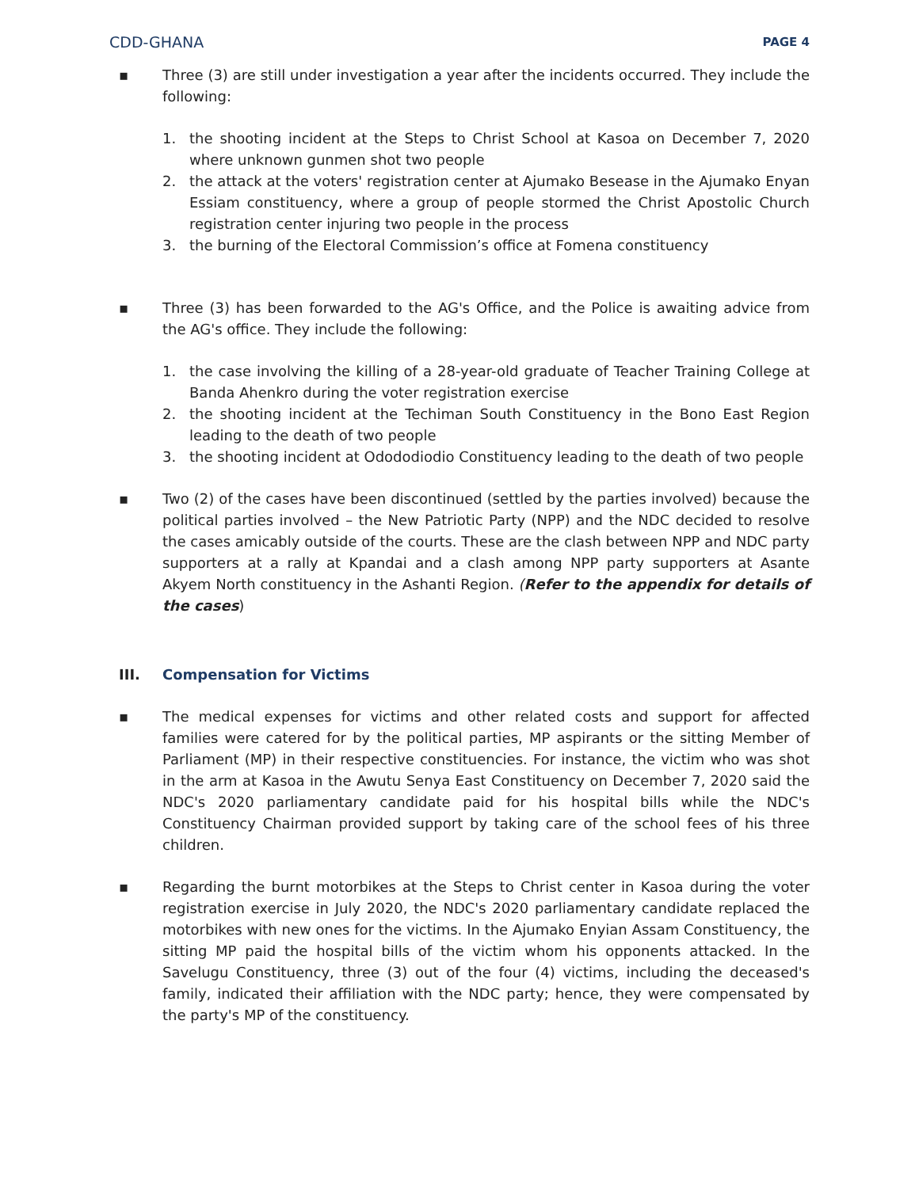CDD-GHANA PAGE 4
▪ Three (3) are still under investigation a year after the incidents occurred. They include the following:
1. the shooting incident at the Steps to Christ School at Kasoa on December 7, 2020 where unknown gunmen shot two people
2. the attack at the voters' registration center at Ajumako Besease in the Ajumako Enyan Essiam constituency, where a group of people stormed the Christ Apostolic Church registration center injuring two people in the process
3. the burning of the Electoral Commission’s office at Fomena constituency
▪ Three (3) has been forwarded to the AG's Office, and the Police is awaiting advice from the AG's office. They include the following:
1. the case involving the killing of a 28-year-old graduate of Teacher Training College at Banda Ahenkro during the voter registration exercise
2. the shooting incident at the Techiman South Constituency in the Bono East Region leading to the death of two people
3. the shooting incident at Odododiodio Constituency leading to the death of two people
▪ Two (2) of the cases have been discontinued (settled by the parties involved) because the political parties involved – the New Patriotic Party (NPP) and the NDC decided to resolve the cases amicably outside of the courts. These are the clash between NPP and NDC party supporters at a rally at Kpandai and a clash among NPP party supporters at Asante Akyem North constituency in the Ashanti Region. (Refer to the appendix for details of the cases)
III. Compensation for Victims
▪ The medical expenses for victims and other related costs and support for affected families were catered for by the political parties, MP aspirants or the sitting Member of Parliament (MP) in their respective constituencies. For instance, the victim who was shot in the arm at Kasoa in the Awutu Senya East Constituency on December 7, 2020 said the NDC's 2020 parliamentary candidate paid for his hospital bills while the NDC's Constituency Chairman provided support by taking care of the school fees of his three children.
▪ Regarding the burnt motorbikes at the Steps to Christ center in Kasoa during the voter registration exercise in July 2020, the NDC's 2020 parliamentary candidate replaced the motorbikes with new ones for the victims. In the Ajumako Enyian Assam Constituency, the sitting MP paid the hospital bills of the victim whom his opponents attacked. In the Savelugu Constituency, three (3) out of the four (4) victims, including the deceased's family, indicated their affiliation with the NDC party; hence, they were compensated by the party's MP of the constituency.